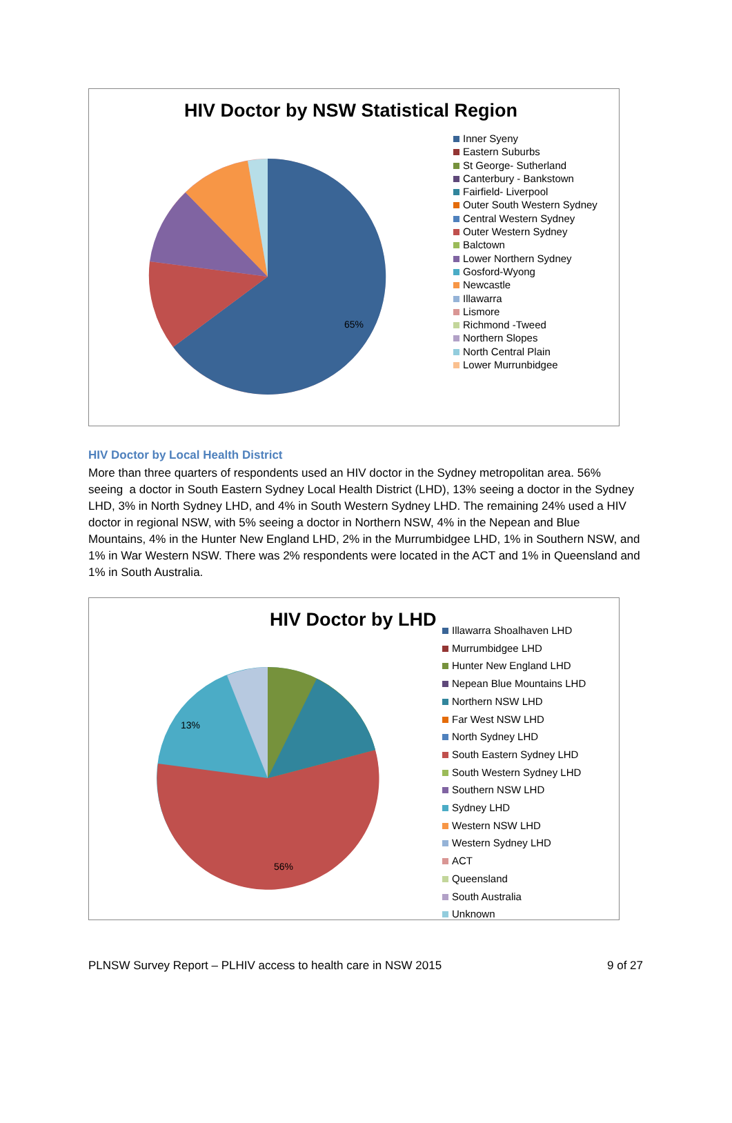65%
HIV Doctor by NSW Statistical Region
Inner Syeny
Eastern Suburbs
St George- Sutherland
Canterbury - Bankstown
Fairfield- Liverpool
Outer South Western Sydney
Central Western Sydney
Outer Western Sydney
Balctown
Lower Northern Sydney
Gosford-Wyong
Newcastle
Illawarra
Lismore
Richmond -Tweed
Northern Slopes
North Central Plain
Lower Murrunbidgee
HIV Doctor by Local Health District
More than three quarters of respondents used an HIV doctor in the Sydney metropolitan area. 56% seeing a doctor in South Eastern Sydney Local Health District (LHD), 13% seeing a doctor in the Sydney LHD, 3% in North Sydney LHD, and 4% in South Western Sydney LHD. The remaining 24% used a HIV doctor in regional NSW, with 5% seeing a doctor in Northern NSW, 4% in the Nepean and Blue Mountains, 4% in the Hunter New England LHD, 2% in the Murrumbidgee LHD, 1% in Southern NSW, and 1% in War Western NSW. There was 2% respondents were located in the ACT and 1% in Queensland and 1% in South Australia.
56%
13%
HIV Doctor by LHD
Illawarra Shoalhaven LHD
Murrumbidgee LHD
Hunter New England LHD
Nepean Blue Mountains LHD
Northern NSW LHD
Far West NSW LHD
North Sydney LHD
South Eastern Sydney LHD
South Western Sydney LHD
Southern NSW LHD
Sydney LHD
Western NSW LHD
Western Sydney LHD
ACT
Queensland
South Australia
Unknown
PLNSW Survey Report – PLHIV access to health care in NSW 2015 9 of 27